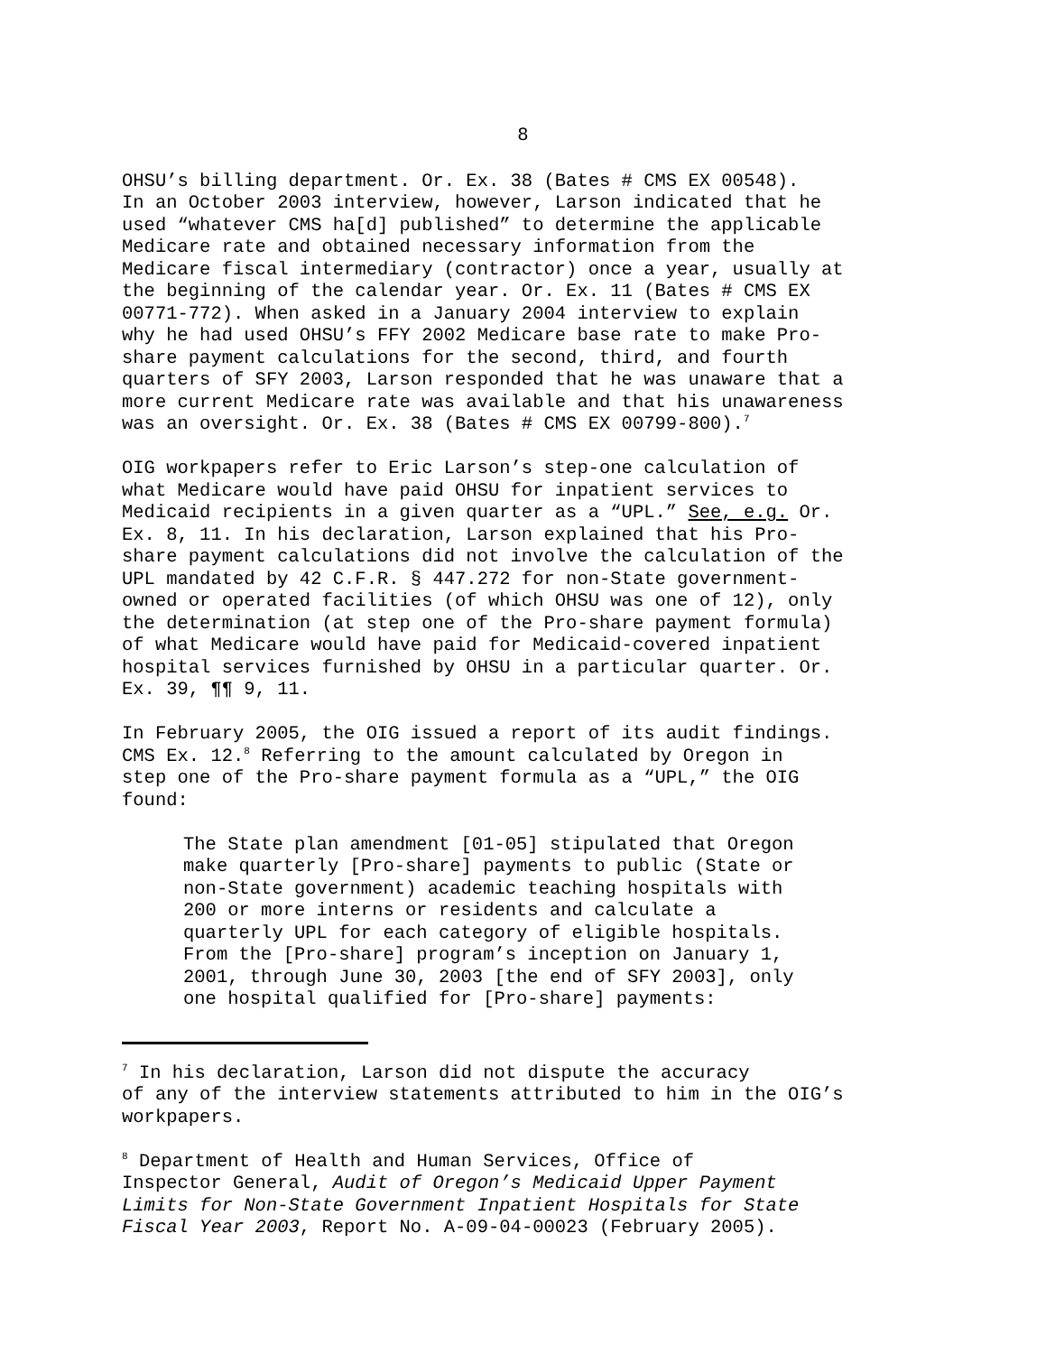8
OHSU’s billing department. Or. Ex. 38 (Bates # CMS EX 00548). In an October 2003 interview, however, Larson indicated that he used “whatever CMS ha[d] published” to determine the applicable Medicare rate and obtained necessary information from the Medicare fiscal intermediary (contractor) once a year, usually at the beginning of the calendar year. Or. Ex. 11 (Bates # CMS EX 00771-772). When asked in a January 2004 interview to explain why he had used OHSU’s FFY 2002 Medicare base rate to make Pro- share payment calculations for the second, third, and fourth quarters of SFY 2003, Larson responded that he was unaware that a more current Medicare rate was available and that his unawareness was an oversight. Or. Ex. 38 (Bates # CMS EX 00799-800).<sup>7</sup>
OIG workpapers refer to Eric Larson’s step-one calculation of what Medicare would have paid OHSU for inpatient services to Medicaid recipients in a given quarter as a “UPL.” See, e.g. Or. Ex. 8, 11. In his declaration, Larson explained that his Pro- share payment calculations did not involve the calculation of the UPL mandated by 42 C.F.R. § 447.272 for non-State government- owned or operated facilities (of which OHSU was one of 12), only the determination (at step one of the Pro-share payment formula) of what Medicare would have paid for Medicaid-covered inpatient hospital services furnished by OHSU in a particular quarter. Or. Ex. 39, ¶¶ 9, 11.
In February 2005, the OIG issued a report of its audit findings. CMS Ex. 12.<sup>8</sup> Referring to the amount calculated by Oregon in step one of the Pro-share payment formula as a “UPL,” the OIG found:
The State plan amendment [01-05] stipulated that Oregon make quarterly [Pro-share] payments to public (State or non-State government) academic teaching hospitals with 200 or more interns or residents and calculate a quarterly UPL for each category of eligible hospitals. From the [Pro-share] program’s inception on January 1, 2001, through June 30, 2003 [the end of SFY 2003], only one hospital qualified for [Pro-share] payments:
<sup>7</sup> In his declaration, Larson did not dispute the accuracy of any of the interview statements attributed to him in the OIG’s workpapers.
<sup>8</sup> Department of Health and Human Services, Office of Inspector General, Audit of Oregon’s Medicaid Upper Payment Limits for Non-State Government Inpatient Hospitals for State Fiscal Year 2003, Report No. A-09-04-00023 (February 2005).